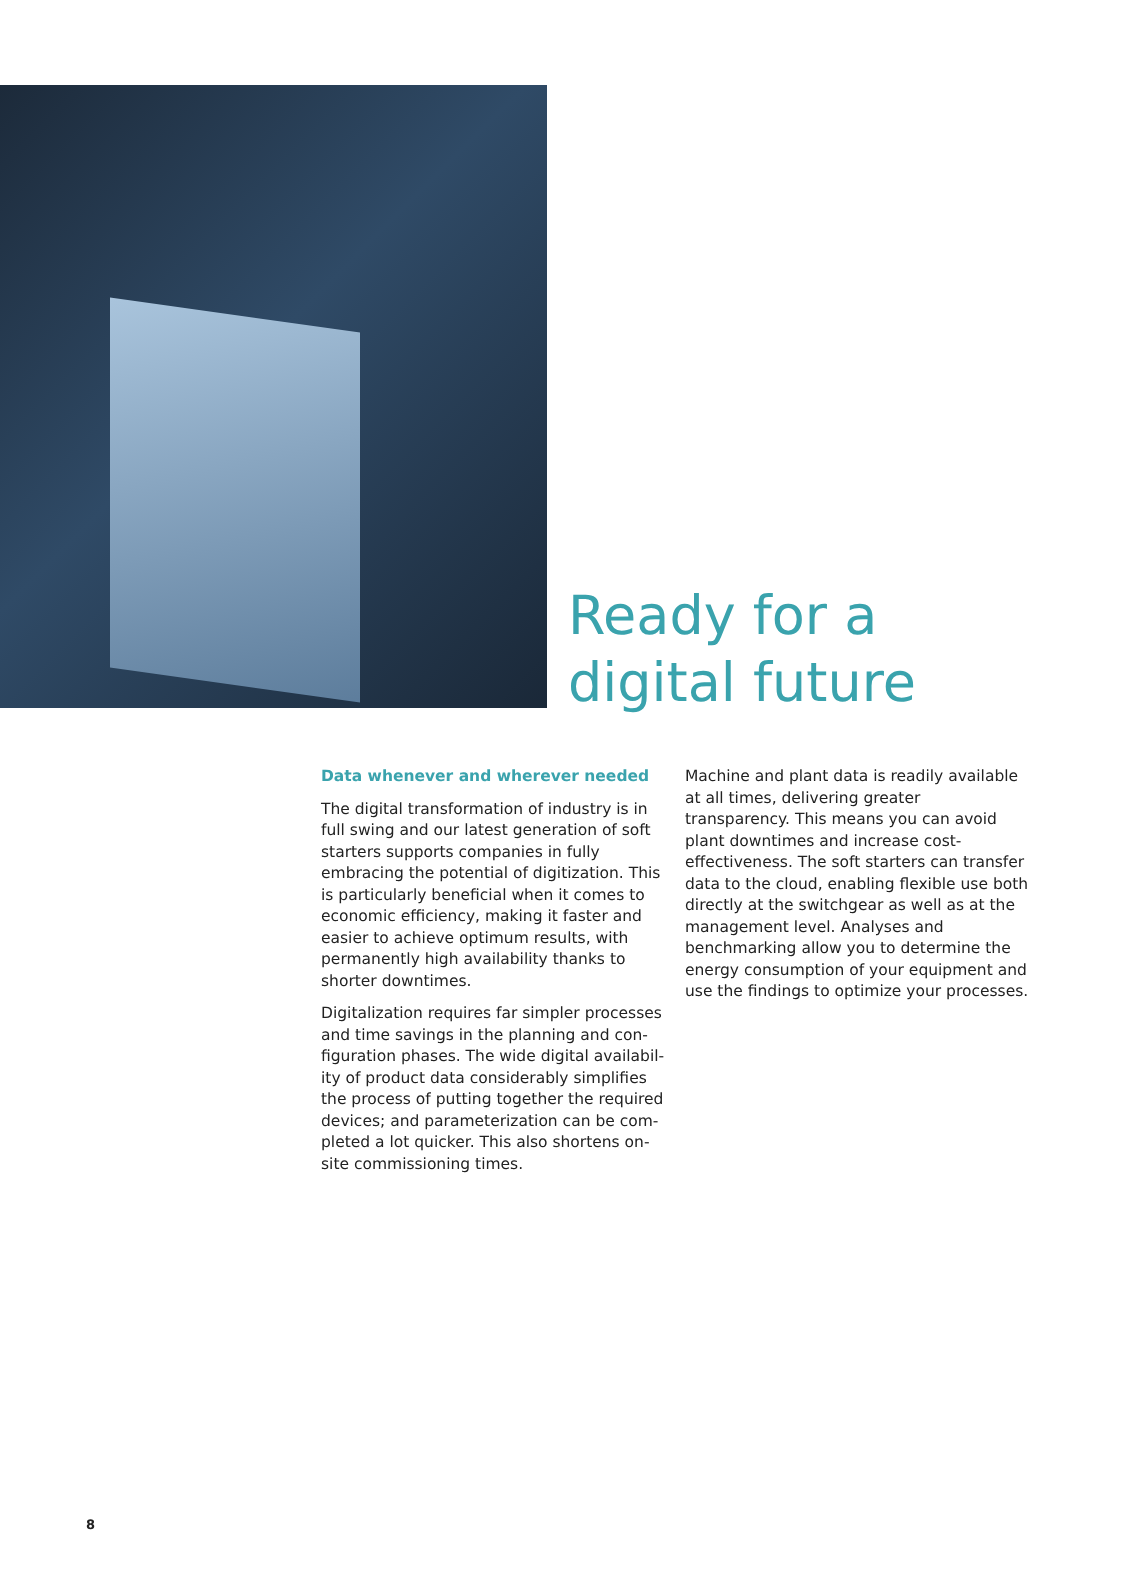Ready for a
digital future
Data whenever and wherever needed
The digital transformation of industry is in full swing and our latest generation of soft starters supports companies in fully embrac­ing the potential of digitization. This is particularly beneficial when it comes to economic efficiency, making it faster and easier to achieve optimum results, with permanently high availability thanks to shorter downtimes.
Digitalization requires far simpler processes and time savings in the planning and con­figuration phases. The wide digital availabil­ity of product data considerably simplifies the process of putting together the required devices; and parameterization can be com­pleted a lot quicker. This also shortens on-site commissioning times.
Machine and plant data is readily available at all times, delivering greater transparency. This means you can avoid plant downtimes and increase cost-effectiveness. The soft starters can transfer data to the cloud, enabling flexible use both directly at the switchgear as well as at the management level. Analyses and benchmarking allow you to determine the energy consumption of your equipment and use the findings to optimize your processes.
8